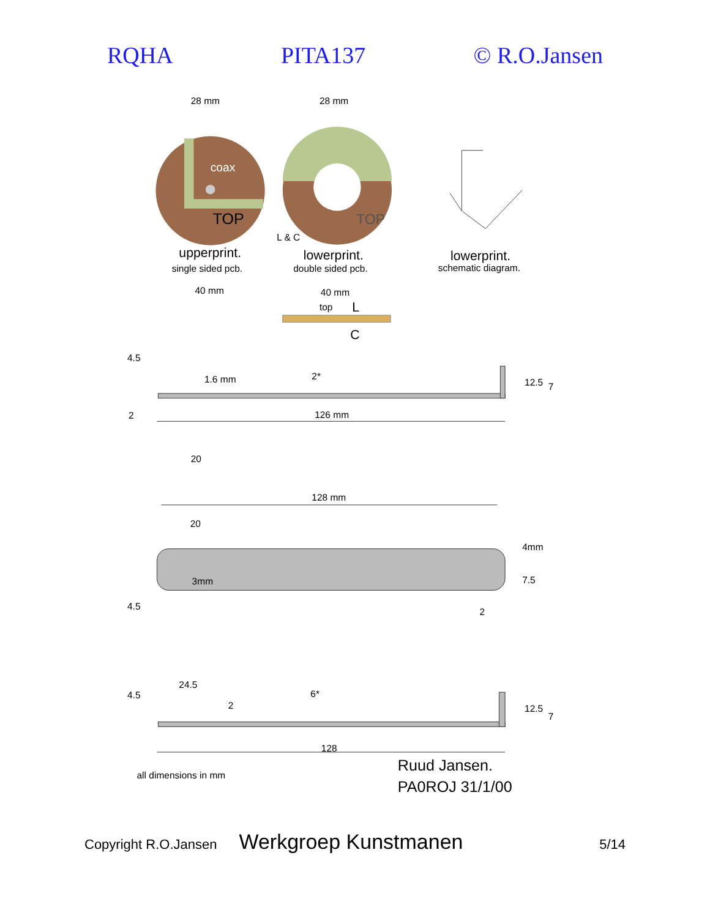RQHA PITA137 © R.O.Jansen
coax
TOP
upperprint.
single sided pcb.
28 mm
40 mm
TOP
L & C
lowerprint.
double sided pcb.
28 mm
40 mm
top
L
C
lowerprint.
schematic diagram.
4.5
1.6 mm
2*
126 mm
20
12.5
7
2
128 mm
20
4mm
3mm
7.5
4.5
2
4.5
24.5
6*
2
12.5
7
128
all dimensions in mm
Ruud Jansen.
PA0ROJ 31/1/00
Copyright R.O.Jansen Werkgroep Kunstmanen 5/14